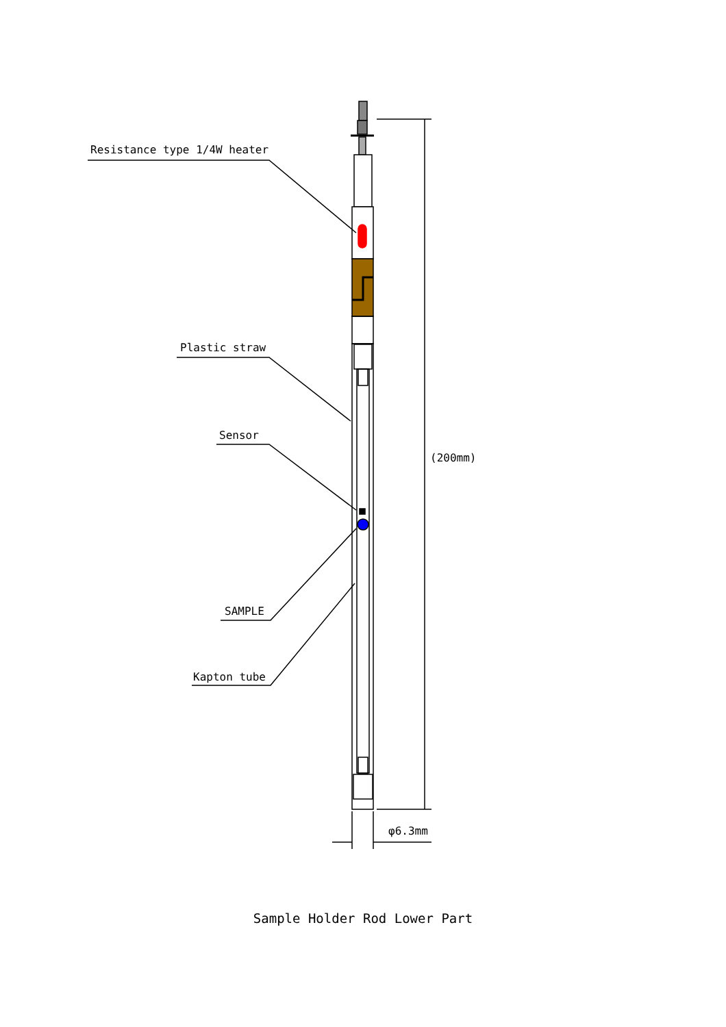Resistance type 1/4W heater
Plastic straw
Sensor
(200mm)
SAMPLE
Kapton tube
φ6.3mm
Sample Holder Rod Lower Part